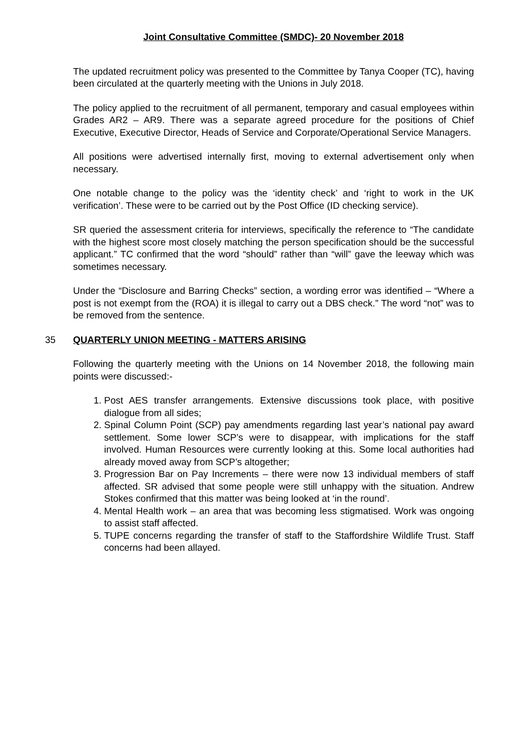Joint Consultative Committee (SMDC)- 20 November 2018
The updated recruitment policy was presented to the Committee by Tanya Cooper (TC), having been circulated at the quarterly meeting with the Unions in July 2018.
The policy applied to the recruitment of all permanent, temporary and casual employees within Grades AR2 – AR9. There was a separate agreed procedure for the positions of Chief Executive, Executive Director, Heads of Service and Corporate/Operational Service Managers.
All positions were advertised internally first, moving to external advertisement only when necessary.
One notable change to the policy was the ‘identity check’ and ‘right to work in the UK verification’. These were to be carried out by the Post Office (ID checking service).
SR queried the assessment criteria for interviews, specifically the reference to “The candidate with the highest score most closely matching the person specification should be the successful applicant.” TC confirmed that the word “should” rather than “will” gave the leeway which was sometimes necessary.
Under the “Disclosure and Barring Checks” section, a wording error was identified – “Where a post is not exempt from the (ROA) it is illegal to carry out a DBS check.” The word “not” was to be removed from the sentence.
35 QUARTERLY UNION MEETING - MATTERS ARISING
Following the quarterly meeting with the Unions on 14 November 2018, the following main points were discussed:-
1. Post AES transfer arrangements. Extensive discussions took place, with positive dialogue from all sides;
2. Spinal Column Point (SCP) pay amendments regarding last year’s national pay award settlement. Some lower SCP’s were to disappear, with implications for the staff involved. Human Resources were currently looking at this. Some local authorities had already moved away from SCP’s altogether;
3. Progression Bar on Pay Increments – there were now 13 individual members of staff affected. SR advised that some people were still unhappy with the situation. Andrew Stokes confirmed that this matter was being looked at ‘in the round’.
4. Mental Health work – an area that was becoming less stigmatised. Work was ongoing to assist staff affected.
5. TUPE concerns regarding the transfer of staff to the Staffordshire Wildlife Trust. Staff concerns had been allayed.